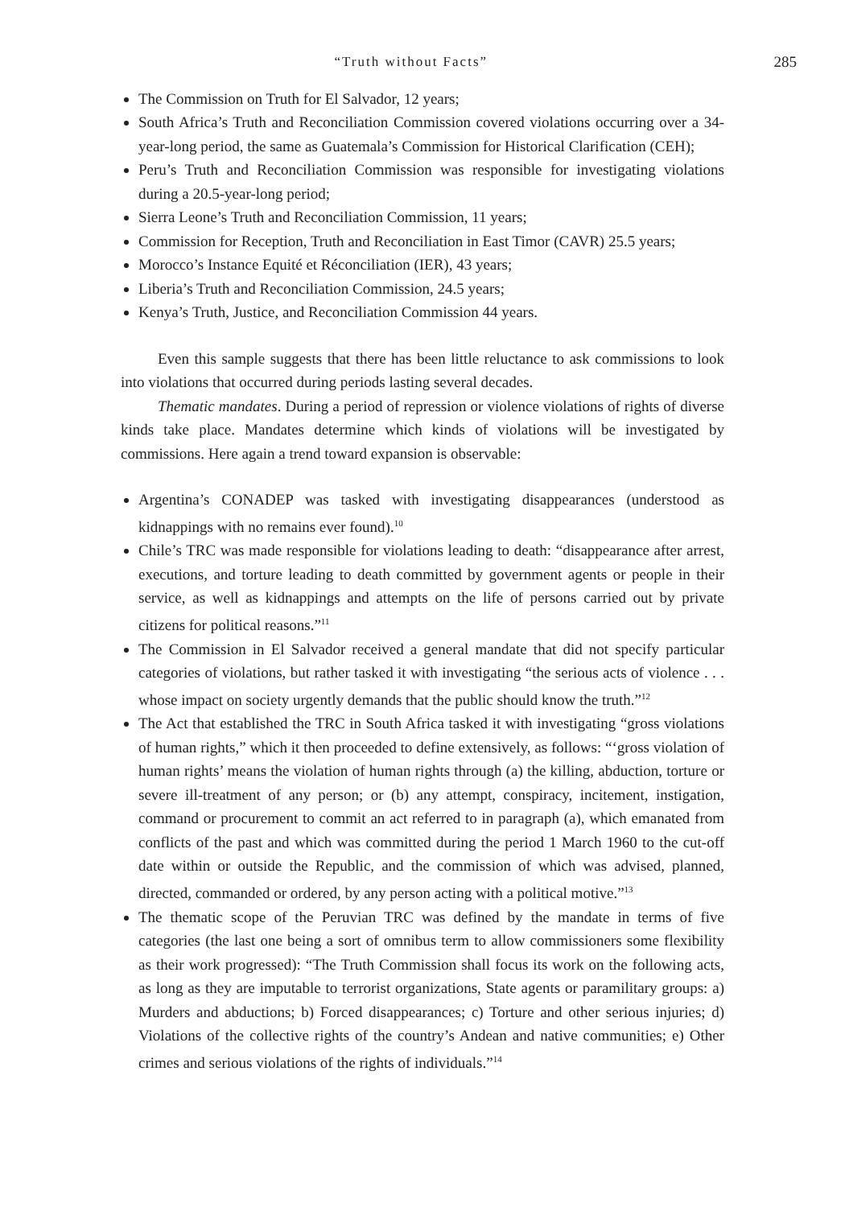“Truth without Facts” 285
The Commission on Truth for El Salvador, 12 years;
South Africa’s Truth and Reconciliation Commission covered violations occurring over a 34-year-long period, the same as Guatemala’s Commission for Historical Clarification (CEH);
Peru’s Truth and Reconciliation Commission was responsible for investigating violations during a 20.5-year-long period;
Sierra Leone’s Truth and Reconciliation Commission, 11 years;
Commission for Reception, Truth and Reconciliation in East Timor (CAVR) 25.5 years;
Morocco’s Instance Equité et Réconciliation (IER), 43 years;
Liberia’s Truth and Reconciliation Commission, 24.5 years;
Kenya’s Truth, Justice, and Reconciliation Commission 44 years.
Even this sample suggests that there has been little reluctance to ask commissions to look into violations that occurred during periods lasting several decades.
Thematic mandates. During a period of repression or violence violations of rights of diverse kinds take place. Mandates determine which kinds of violations will be investigated by commissions. Here again a trend toward expansion is observable:
Argentina’s CONADEP was tasked with investigating disappearances (understood as kidnappings with no remains ever found).<sup>10</sup>
Chile’s TRC was made responsible for violations leading to death: “disappearance after arrest, executions, and torture leading to death committed by government agents or people in their service, as well as kidnappings and attempts on the life of persons carried out by private citizens for political reasons.”<sup>11</sup>
The Commission in El Salvador received a general mandate that did not specify particular categories of violations, but rather tasked it with investigating “the serious acts of violence . . . whose impact on society urgently demands that the public should know the truth.”<sup>12</sup>
The Act that established the TRC in South Africa tasked it with investigating “gross violations of human rights,” which it then proceeded to define extensively, as follows: “‘gross violation of human rights’ means the violation of human rights through (a) the killing, abduction, torture or severe ill-treatment of any person; or (b) any attempt, conspiracy, incitement, instigation, command or procurement to commit an act referred to in paragraph (a), which emanated from conflicts of the past and which was committed during the period 1 March 1960 to the cut-off date within or outside the Republic, and the commission of which was advised, planned, directed, commanded or ordered, by any person acting with a political motive.”<sup>13</sup>
The thematic scope of the Peruvian TRC was defined by the mandate in terms of five categories (the last one being a sort of omnibus term to allow commissioners some flexibility as their work progressed): “The Truth Commission shall focus its work on the following acts, as long as they are imputable to terrorist organizations, State agents or paramilitary groups: a) Murders and abductions; b) Forced disappearances; c) Torture and other serious injuries; d) Violations of the collective rights of the country’s Andean and native communities; e) Other crimes and serious violations of the rights of individuals.”<sup>14</sup>